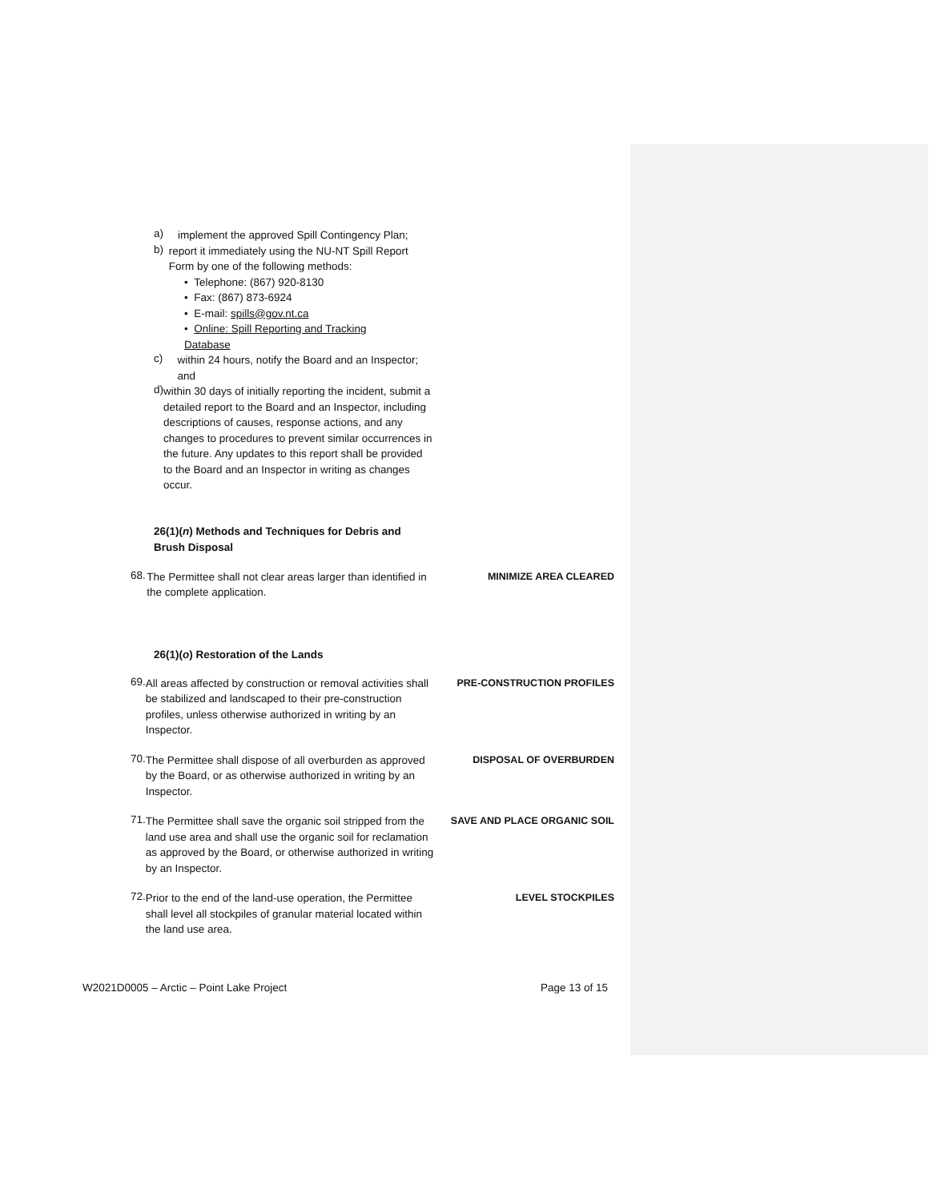a)
implement the approved Spill Contingency Plan;
b)
report it immediately using the NU-NT Spill Report Form by one of the following methods:
• Telephone: (867) 920-8130
• Fax: (867) 873-6924
• E-mail: spills@gov.nt.ca
• Online: Spill Reporting and Tracking Database
c)
within 24 hours, notify the Board and an Inspector; and
d)
within 30 days of initially reporting the incident, submit a detailed report to the Board and an Inspector, including descriptions of causes, response actions, and any changes to procedures to prevent similar occurrences in the future. Any updates to this report shall be provided to the Board and an Inspector in writing as changes occur.
26(1)(n) Methods and Techniques for Debris and Brush Disposal
68.
The Permittee shall not clear areas larger than identified in the complete application.
MINIMIZE AREA CLEARED
26(1)(o) Restoration of the Lands
69.
All areas affected by construction or removal activities shall be stabilized and landscaped to their pre-construction profiles, unless otherwise authorized in writing by an Inspector.
PRE-CONSTRUCTION PROFILES
70.
The Permittee shall dispose of all overburden as approved by the Board, or as otherwise authorized in writing by an Inspector.
DISPOSAL OF OVERBURDEN
71.
The Permittee shall save the organic soil stripped from the land use area and shall use the organic soil for reclamation as approved by the Board, or otherwise authorized in writing by an Inspector.
SAVE AND PLACE ORGANIC SOIL
72.
Prior to the end of the land-use operation, the Permittee shall level all stockpiles of granular material located within the land use area.
LEVEL STOCKPILES
W2021D0005 – Arctic – Point Lake Project Page 13 of 15